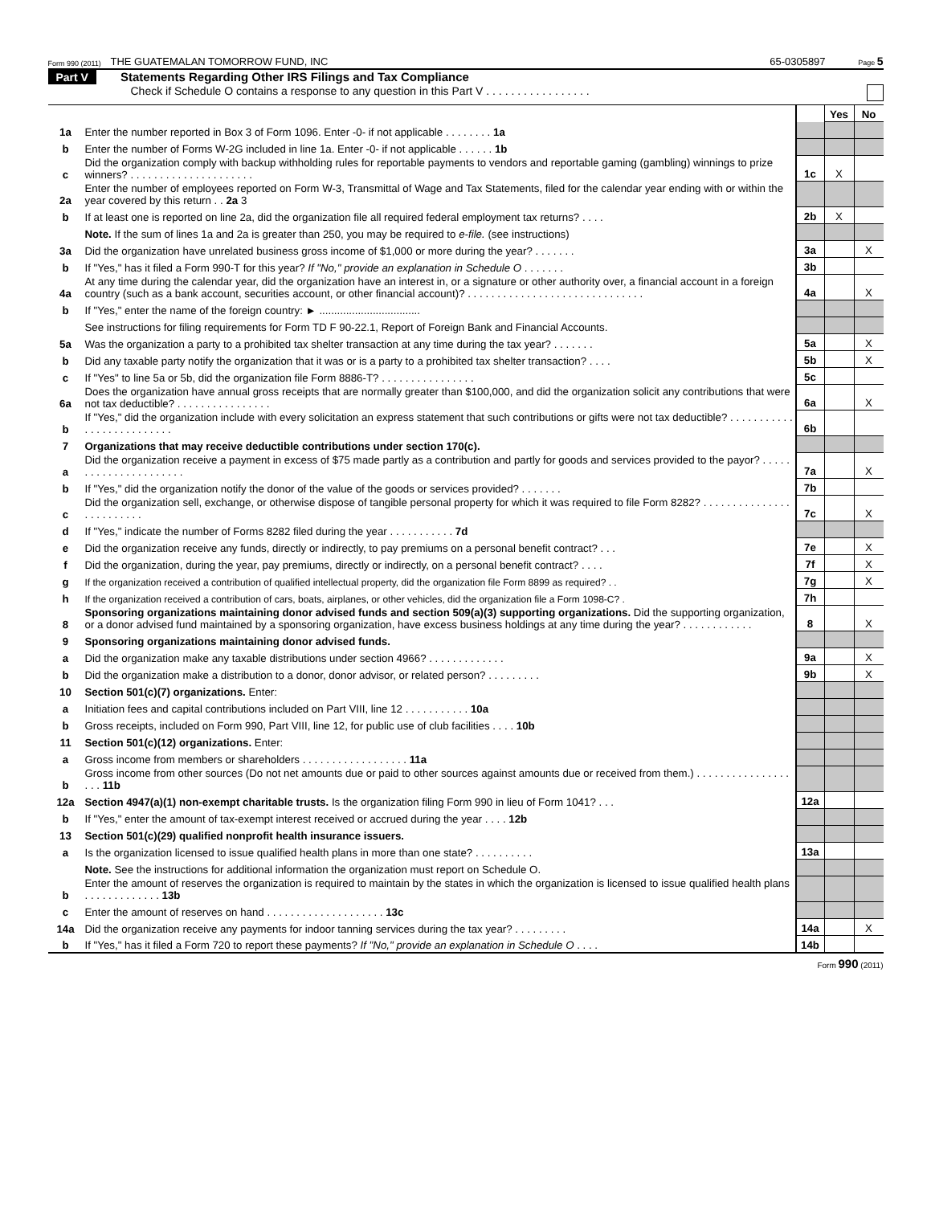Form 990 (2011) THE GUATEMALAN TOMORROW FUND, INC 65-0305897 Page 5
Part V Statements Regarding Other IRS Filings and Tax Compliance
Check if Schedule O contains a response to any question in this Part V . . . . . . . . . . . . . . . . .
| | | | Yes | No |
| 1a | Enter the number reported in Box 3 of Form 1096. Enter -0- if not applicable . . . . . . . . 1a | | | |
| b | Enter the number of Forms W-2G included in line 1a. Enter -0- if not applicable . . . . . . 1b | | | |
| c | Did the organization comply with backup withholding rules for reportable payments to vendors and reportable gaming (gambling) winnings to prize winners? . . . . . . . . . . . . . . . . . . . . . | 1c | X | |
| 2a | Enter the number of employees reported on Form W-3, Transmittal of Wage and Tax Statements, filed for the calendar year ending with or within the year covered by this return . . 2a 3 | | | |
| b | If at least one is reported on line 2a, did the organization file all required federal employment tax returns? . . . . | 2b | X | |
| | Note. If the sum of lines 1a and 2a is greater than 250, you may be required to e-file. (see instructions) | | | |
| 3a | Did the organization have unrelated business gross income of $1,000 or more during the year? . . . . . . . | 3a | | X |
| b | If "Yes," has it filed a Form 990-T for this year? If "No," provide an explanation in Schedule O . . . . . . . | 3b | | |
| 4a | At any time during the calendar year, did the organization have an interest in, or a signature or other authority over, a financial account in a foreign country (such as a bank account, securities account, or other financial account)? . . . . . . . . . . . . . . . . . . . . . . . . . . . . . . | 4a | | X |
| b | If "Yes," enter the name of the foreign country: ► .................................. | | | |
| | See instructions for filing requirements for Form TD F 90-22.1, Report of Foreign Bank and Financial Accounts. | | | |
| 5a | Was the organization a party to a prohibited tax shelter transaction at any time during the tax year? . . . . . . . | 5a | | X |
| b | Did any taxable party notify the organization that it was or is a party to a prohibited tax shelter transaction? . . . . | 5b | | X |
| c | If "Yes" to line 5a or 5b, did the organization file Form 8886-T? . . . . . . . . . . . . . . . . | 5c | | |
| 6a | Does the organization have annual gross receipts that are normally greater than $100,000, and did the organization solicit any contributions that were not tax deductible? . . . . . . . . . . . . . . . . | 6a | | X |
| b | If "Yes," did the organization include with every solicitation an express statement that such contributions or gifts were not tax deductible? . . . . . . . . . . . . . . . . . . . . . . . . . . | 6b | | |
| 7 | Organizations that may receive deductible contributions under section 170(c). | | | |
| a | Did the organization receive a payment in excess of $75 made partly as a contribution and partly for goods and services provided to the payor? . . . . . . . . . . . . . . . . . . . . . . | 7a | | X |
| b | If "Yes," did the organization notify the donor of the value of the goods or services provided? . . . . . . . | 7b | | |
| c | Did the organization sell, exchange, or otherwise dispose of tangible personal property for which it was required to file Form 8282? . . . . . . . . . . . . . . . . . . . . . . . . . | 7c | | X |
| d | If "Yes," indicate the number of Forms 8282 filed during the year . . . . . . . . . . . 7d | | | |
| e | Did the organization receive any funds, directly or indirectly, to pay premiums on a personal benefit contract? . . . | 7e | | X |
| f | Did the organization, during the year, pay premiums, directly or indirectly, on a personal benefit contract? . . . . | 7f | | X |
| g | If the organization received a contribution of qualified intellectual property, did the organization file Form 8899 as required? . . | 7g | | X |
| h | If the organization received a contribution of cars, boats, airplanes, or other vehicles, did the organization file a Form 1098-C? . | 7h | | |
| 8 | Sponsoring organizations maintaining donor advised funds and section 509(a)(3) supporting organizations. Did the supporting organization, or a donor advised fund maintained by a sponsoring organization, have excess business holdings at any time during the year? . . . . . . . . . . . . | 8 | | X |
| 9 | Sponsoring organizations maintaining donor advised funds. | | | |
| a | Did the organization make any taxable distributions under section 4966? . . . . . . . . . . . . . | 9a | | X |
| b | Did the organization make a distribution to a donor, donor advisor, or related person? . . . . . . . . . | 9b | | X |
| 10 | Section 501(c)(7) organizations. Enter: | | | |
| a | Initiation fees and capital contributions included on Part VIII, line 12 . . . . . . . . . . . 10a | | | |
| b | Gross receipts, included on Form 990, Part VIII, line 12, for public use of club facilities . . . . 10b | | | |
| 11 | Section 501(c)(12) organizations. Enter: | | | |
| a | Gross income from members or shareholders . . . . . . . . . . . . . . . . . . 11a | | | |
| b | Gross income from other sources (Do not net amounts due or paid to other sources against amounts due or received from them.) . . . . . . . . . . . . . . . . . . . 11b | | | |
| 12a | Section 4947(a)(1) non-exempt charitable trusts. Is the organization filing Form 990 in lieu of Form 1041? . . . | 12a | | |
| b | If "Yes," enter the amount of tax-exempt interest received or accrued during the year . . . . 12b | | | |
| 13 | Section 501(c)(29) qualified nonprofit health insurance issuers. | | | |
| a | Is the organization licensed to issue qualified health plans in more than one state? . . . . . . . . . . | 13a | | |
| | Note. See the instructions for additional information the organization must report on Schedule O. | | | |
| b | Enter the amount of reserves the organization is required to maintain by the states in which the organization is licensed to issue qualified health plans . . . . . . . . . . . . . 13b | | | |
| c | Enter the amount of reserves on hand . . . . . . . . . . . . . . . . . . . . 13c | | | |
| 14a | Did the organization receive any payments for indoor tanning services during the tax year? . . . . . . . . . | 14a | | X |
| b | If "Yes," has it filed a Form 720 to report these payments? If "No," provide an explanation in Schedule O . . . . | 14b | | |
Form 990 (2011)